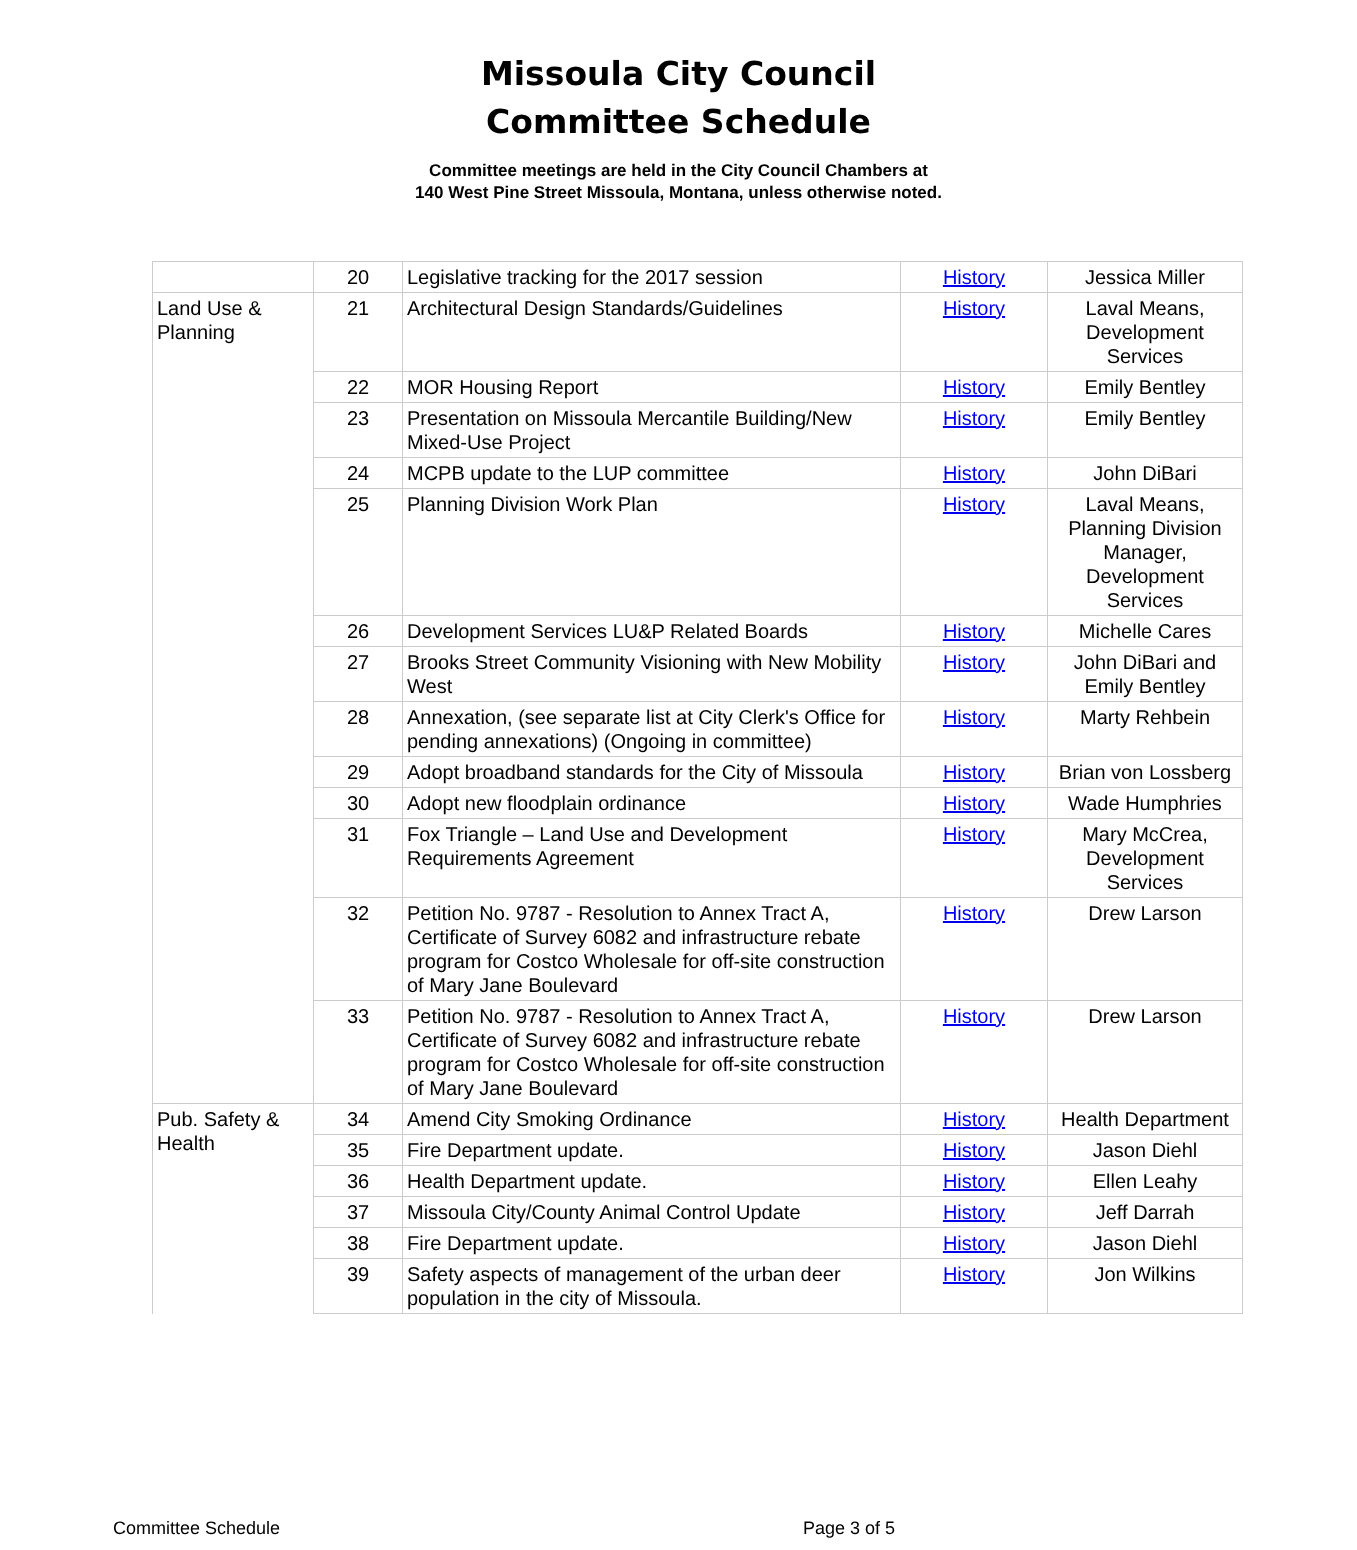Missoula City Council
Committee Schedule
Committee meetings are held in the City Council Chambers at
140 West Pine Street Missoula, Montana, unless otherwise noted.
| | 20 | Legislative tracking for the 2017 session | History | Jessica Miller |
| Land Use & Planning | 21 | Architectural Design Standards/Guidelines | History | Laval Means, Development Services |
| | 22 | MOR Housing Report | History | Emily Bentley |
| | 23 | Presentation on Missoula Mercantile Building/New Mixed-Use Project | History | Emily Bentley |
| | 24 | MCPB update to the LUP committee | History | John DiBari |
| | 25 | Planning Division Work Plan | History | Laval Means, Planning Division Manager, Development Services |
| | 26 | Development Services LU&P Related Boards | History | Michelle Cares |
| | 27 | Brooks Street Community Visioning with New Mobility West | History | John DiBari and Emily Bentley |
| | 28 | Annexation, (see separate list at City Clerk's Office for pending annexations) (Ongoing in committee) | History | Marty Rehbein |
| | 29 | Adopt broadband standards for the City of Missoula | History | Brian von Lossberg |
| | 30 | Adopt new floodplain ordinance | History | Wade Humphries |
| | 31 | Fox Triangle – Land Use and Development Requirements Agreement | History | Mary McCrea, Development Services |
| | 32 | Petition No. 9787 - Resolution to Annex Tract A, Certificate of Survey 6082 and infrastructure rebate program for Costco Wholesale for off-site construction of Mary Jane Boulevard | History | Drew Larson |
| | 33 | Petition No. 9787 - Resolution to Annex Tract A, Certificate of Survey 6082 and infrastructure rebate program for Costco Wholesale for off-site construction of Mary Jane Boulevard | History | Drew Larson |
| Pub. Safety & Health | 34 | Amend City Smoking Ordinance | History | Health Department |
| | 35 | Fire Department update. | History | Jason Diehl |
| | 36 | Health Department update. | History | Ellen Leahy |
| | 37 | Missoula City/County Animal Control Update | History | Jeff Darrah |
| | 38 | Fire Department update. | History | Jason Diehl |
| | 39 | Safety aspects of management of the urban deer population in the city of Missoula. | History | Jon Wilkins |
Committee Schedule Page 3 of 5